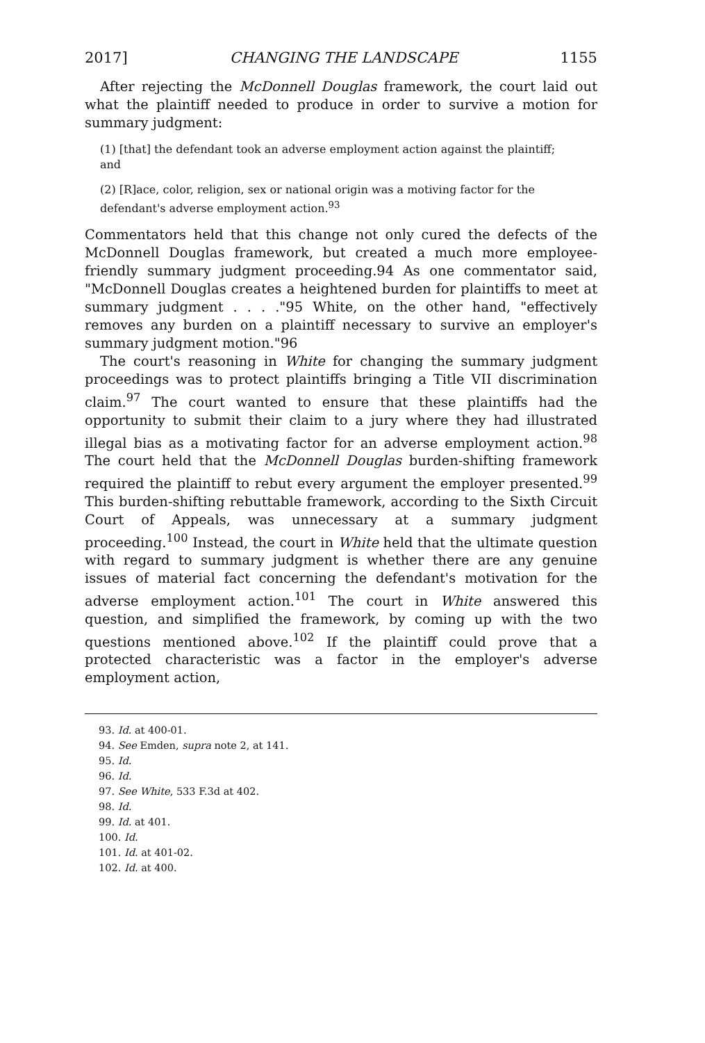2017] CHANGING THE LANDSCAPE 1155
After rejecting the McDonnell Douglas framework, the court laid out what the plaintiff needed to produce in order to survive a motion for summary judgment:
(1) [that] the defendant took an adverse employment action against the plaintiff; and
(2) [R]ace, color, religion, sex or national origin was a motiving factor for the defendant's adverse employment action.<sup>93</sup>
Commentators held that this change not only cured the defects of the McDonnell Douglas framework, but created a much more employee-friendly summary judgment proceeding.94 As one commentator said, "McDonnell Douglas creates a heightened burden for plaintiffs to meet at summary judgment . . . ."95 White, on the other hand, "effectively removes any burden on a plaintiff necessary to survive an employer's summary judgment motion."96
The court's reasoning in White for changing the summary judgment proceedings was to protect plaintiffs bringing a Title VII discrimination claim.<sup>97</sup> The court wanted to ensure that these plaintiffs had the opportunity to submit their claim to a jury where they had illustrated illegal bias as a motivating factor for an adverse employment action.<sup>98</sup> The court held that the McDonnell Douglas burden-shifting framework required the plaintiff to rebut every argument the employer presented.<sup>99</sup> This burden-shifting rebuttable framework, according to the Sixth Circuit Court of Appeals, was unnecessary at a summary judgment proceeding.<sup>100</sup> Instead, the court in White held that the ultimate question with regard to summary judgment is whether there are any genuine issues of material fact concerning the defendant's motivation for the adverse employment action.<sup>101</sup> The court in White answered this question, and simplified the framework, by coming up with the two questions mentioned above.<sup>102</sup> If the plaintiff could prove that a protected characteristic was a factor in the employer's adverse employment action,
93. Id. at 400-01.
94. See Emden, supra note 2, at 141.
95. Id.
96. Id.
97. See White, 533 F.3d at 402.
98. Id.
99. Id. at 401.
100. Id.
101. Id. at 401-02.
102. Id. at 400.